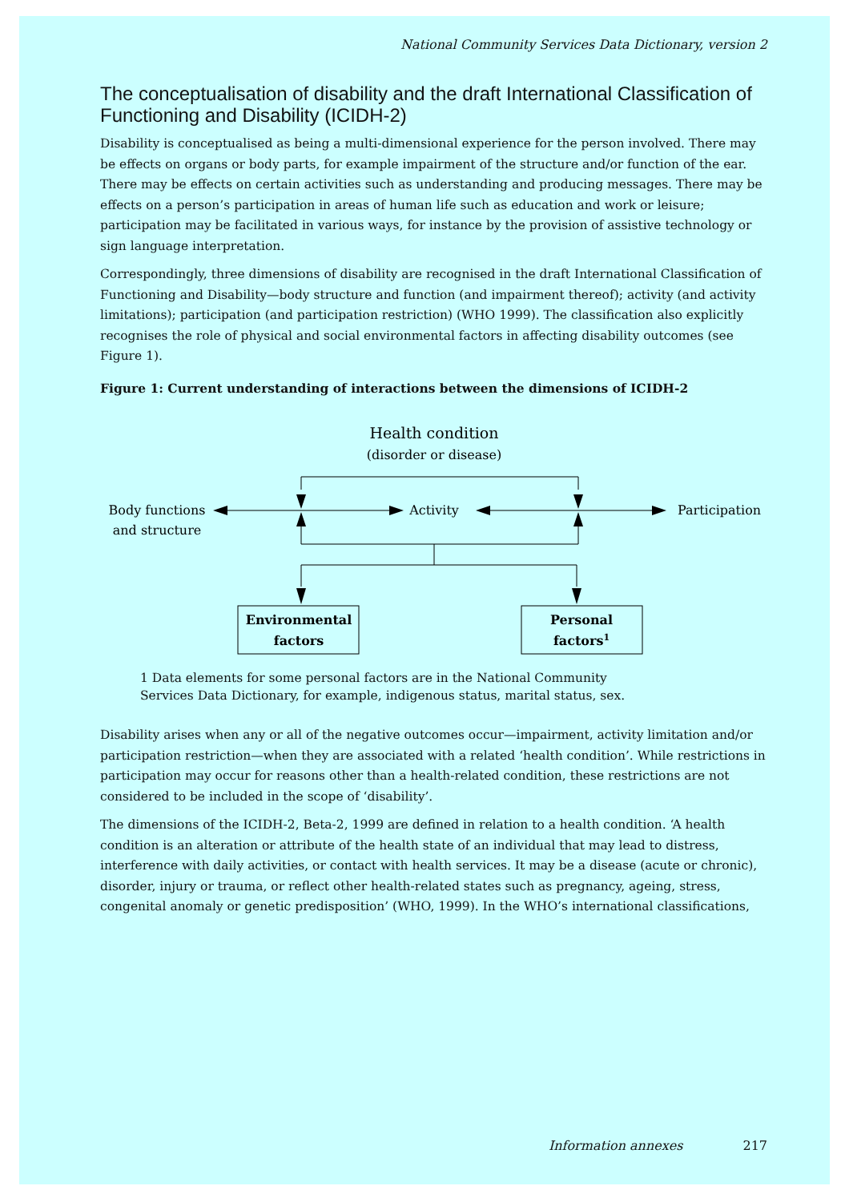National Community Services Data Dictionary, version 2
The conceptualisation of disability and the draft International Classification of Functioning and Disability (ICIDH-2)
Disability is conceptualised as being a multi-dimensional experience for the person involved. There may be effects on organs or body parts, for example impairment of the structure and/or function of the ear. There may be effects on certain activities such as understanding and producing messages. There may be effects on a person’s participation in areas of human life such as education and work or leisure; participation may be facilitated in various ways, for instance by the provision of assistive technology or sign language interpretation.
Correspondingly, three dimensions of disability are recognised in the draft International Classification of Functioning and Disability—body structure and function (and impairment thereof); activity (and activity limitations); participation (and participation restriction) (WHO 1999). The classification also explicitly recognises the role of physical and social environmental factors in affecting disability outcomes (see Figure 1).
Figure 1: Current understanding of interactions between the dimensions of ICIDH-2
Health condition
(disorder or disease)
Body functions
and structure
Activity
Participation
Environmental
factors
Personal
factors1
1 Data elements for some personal factors are in the National Community
Services Data Dictionary, for example, indigenous status, marital status, sex.
Disability arises when any or all of the negative outcomes occur—impairment, activity limitation and/or participation restriction—when they are associated with a related ‘health condition’. While restrictions in participation may occur for reasons other than a health-related condition, these restrictions are not considered to be included in the scope of ‘disability’.
The dimensions of the ICIDH-2, Beta-2, 1999 are defined in relation to a health condition. ‘A health condition is an alteration or attribute of the health state of an individual that may lead to distress, interference with daily activities, or contact with health services. It may be a disease (acute or chronic), disorder, injury or trauma, or reflect other health-related states such as pregnancy, ageing, stress, congenital anomaly or genetic predisposition’ (WHO, 1999). In the WHO’s international classifications,
Information annexes 217